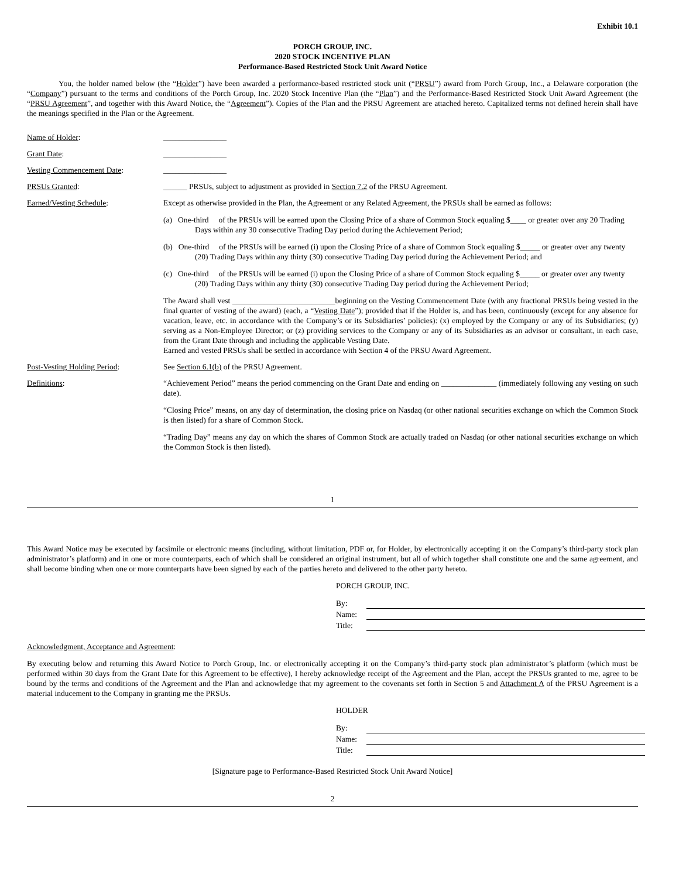Exhibit 10.1
PORCH GROUP, INC.
2020 STOCK INCENTIVE PLAN
Performance-Based Restricted Stock Unit Award Notice
You, the holder named below (the “Holder”) have been awarded a performance-based restricted stock unit (“PRSU”) award from Porch Group, Inc., a Delaware corporation (the “Company”) pursuant to the terms and conditions of the Porch Group, Inc. 2020 Stock Incentive Plan (the “Plan”) and the Performance-Based Restricted Stock Unit Award Agreement (the “PRSU Agreement”, and together with this Award Notice, the “Agreement”). Copies of the Plan and the PRSU Agreement are attached hereto. Capitalized terms not defined herein shall have the meanings specified in the Plan or the Agreement.
| Name of Holder : | ________________ |
| Grant Date : | ________________ |
| Vesting Commencement Date : | ________________ |
| PRSUs Granted : | ______ PRSUs, subject to adjustment as provided in Section 7.2 of the PRSU Agreement. |
| Earned/Vesting Schedule : | Except as otherwise provided in the Plan, the Agreement or any Related Agreement, the PRSUs shall be earned as follows: (a) One-third of the PRSUs will be earned upon the Closing Price of a share of Common Stock equaling $____ or greater over any 20 Trading Days within any 30 consecutive Trading Day period during the Achievement Period; (b) One-third of the PRSUs will be earned (i) upon the Closing Price of a share of Common Stock equaling $_____ or greater over any twenty (20) Trading Days within any thirty (30) consecutive Trading Day period during the Achievement Period; and (c) One-third of the PRSUs will be earned (i) upon the Closing Price of a share of Common Stock equaling $_____ or greater over any twenty (20) Trading Days within any thirty (30) consecutive Trading Day period during the Achievement Period; The Award shall vest __________________________beginning on the Vesting Commencement Date (with any fractional PRSUs being vested in the final quarter of vesting of the award) (each, a “ Vesting Date ”); provided that if the Holder is, and has been, continuously (except for any absence for vacation, leave, etc. in accordance with the Company’s or its Subsidiaries’ policies): (x) employed by the Company or any of its Subsidiaries; (y) serving as a Non-Employee Director; or (z) providing services to the Company or any of its Subsidiaries as an advisor or consultant, in each case, from the Grant Date through and including the applicable Vesting Date. Earned and vested PRSUs shall be settled in accordance with Section 4 of the PRSU Award Agreement. |
| Post-Vesting Holding Period : | See Section 6.1(b) of the PRSU Agreement. |
| Definitions : | “Achievement Period” means the period commencing on the Grant Date and ending on ______________ (immediately following any vesting on such date). “Closing Price” means, on any day of determination, the closing price on Nasdaq (or other national securities exchange on which the Common Stock is then listed) for a share of Common Stock. “Trading Day” means any day on which the shares of Common Stock are actually traded on Nasdaq (or other national securities exchange on which the Common Stock is then listed). |
1
This Award Notice may be executed by facsimile or electronic means (including, without limitation, PDF or, for Holder, by electronically accepting it on the Company’s third-party stock plan administrator’s platform) and in one or more counterparts, each of which shall be considered an original instrument, but all of which together shall constitute one and the same agreement, and shall become binding when one or more counterparts have been signed by each of the parties hereto and delivered to the other party hereto.
PORCH GROUP, INC.
| By: | |
| Name: | |
| Title: | |
Acknowledgment, Acceptance and Agreement:
By executing below and returning this Award Notice to Porch Group, Inc. or electronically accepting it on the Company’s third-party stock plan administrator’s platform (which must be performed within 30 days from the Grant Date for this Agreement to be effective), I hereby acknowledge receipt of the Agreement and the Plan, accept the PRSUs granted to me, agree to be bound by the terms and conditions of the Agreement and the Plan and acknowledge that my agreement to the covenants set forth in Section 5 and Attachment A of the PRSU Agreement is a material inducement to the Company in granting me the PRSUs.
HOLDER
| By: | |
| Name: | |
| Title: | |
[Signature page to Performance-Based Restricted Stock Unit Award Notice]
2